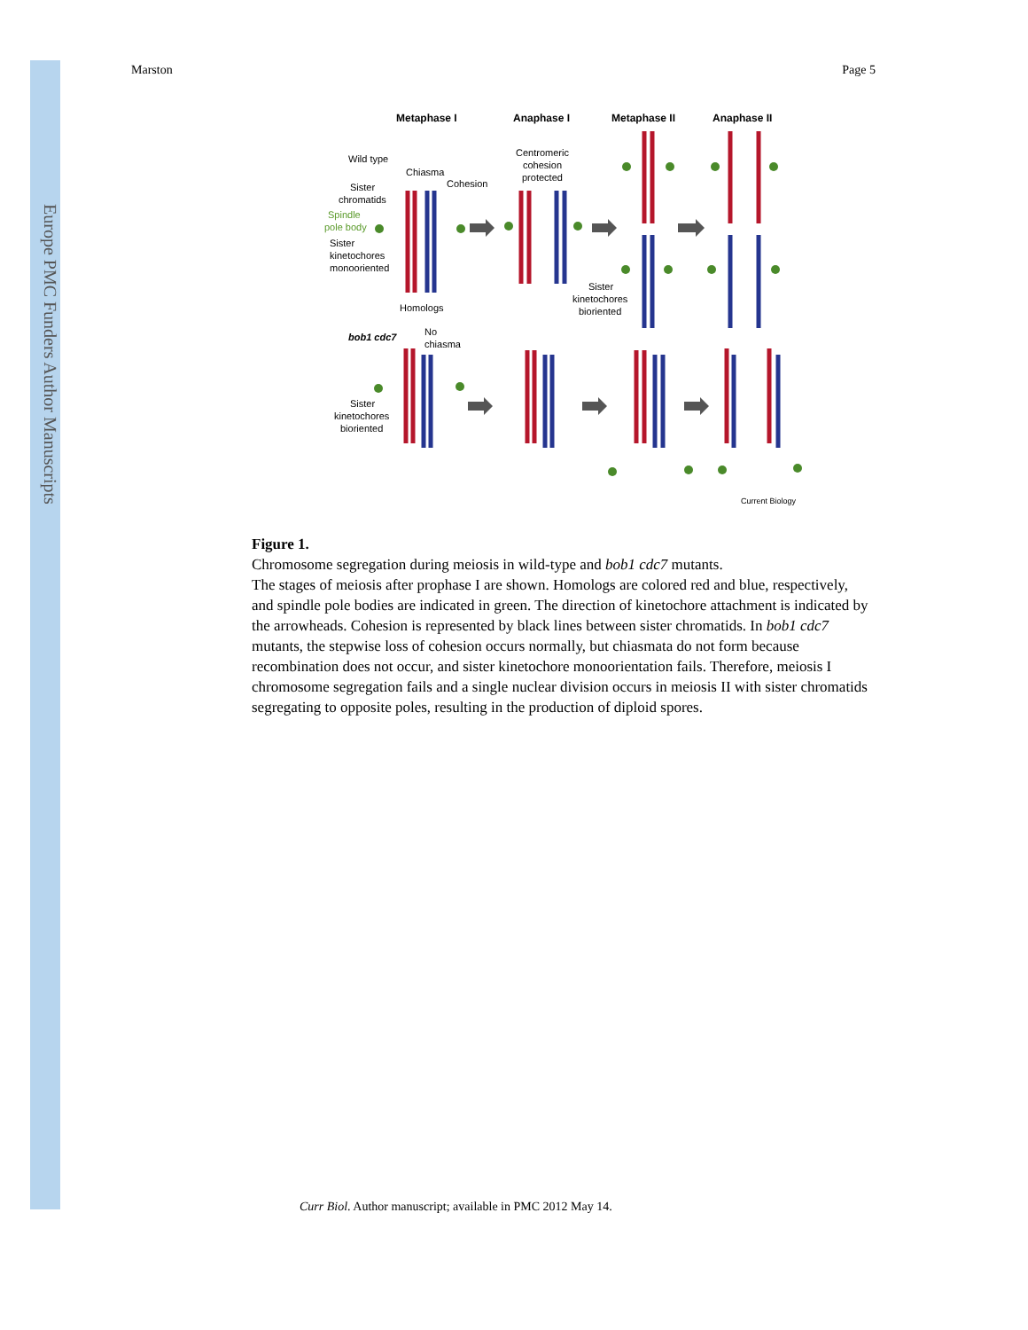Europe PMC Funders Author Manuscripts
Marston Page 5
Metaphase I
Anaphase I
Metaphase II
Anaphase II
Wild type
Chiasma
Cohesion
Sister
chromatids
Spindle
pole body
Sister
kinetochores
monooriented
Homologs
Centromeric
cohesion
protected
Sister
kinetochores
bioriented
bob1 cdc7
No
chiasma
Sister
kinetochores
bioriented
Current Biology
Figure 1.
Chromosome segregation during meiosis in wild-type and bob1 cdc7 mutants.
The stages of meiosis after prophase I are shown. Homologs are colored red and blue, respectively, and spindle pole bodies are indicated in green. The direction of kinetochore attachment is indicated by the arrowheads. Cohesion is represented by black lines between sister chromatids. In bob1 cdc7 mutants, the stepwise loss of cohesion occurs normally, but chiasmata do not form because recombination does not occur, and sister kinetochore monoorientation fails. Therefore, meiosis I chromosome segregation fails and a single nuclear division occurs in meiosis II with sister chromatids segregating to opposite poles, resulting in the production of diploid spores.
Curr Biol. Author manuscript; available in PMC 2012 May 14.